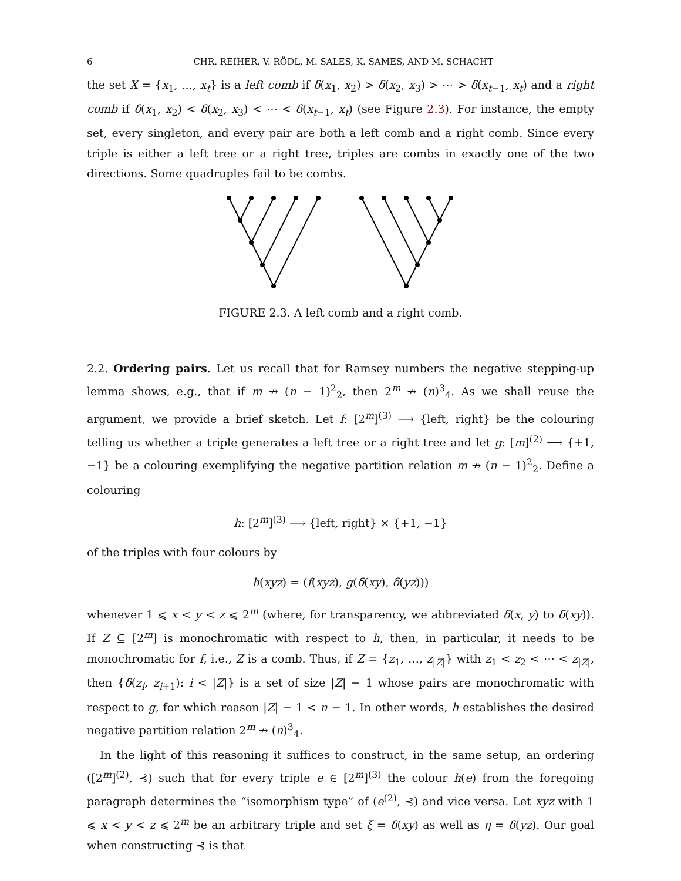6 CHR. REIHER, V. RÖDL, M. SALES, K. SAMES, AND M. SCHACHT
the set X = {x<sub>1</sub>, …, x<sub>t</sub>} is a left comb if δ(x<sub>1</sub>, x<sub>2</sub>) > δ(x<sub>2</sub>, x<sub>3</sub>) > ⋯ > δ(x<sub>t−1</sub>, x<sub>t</sub>) and a right comb if δ(x<sub>1</sub>, x<sub>2</sub>) < δ(x<sub>2</sub>, x<sub>3</sub>) < ⋯ < δ(x<sub>t−1</sub>, x<sub>t</sub>) (see Figure 2.3). For instance, the empty set, every singleton, and every pair are both a left comb and a right comb. Since every triple is either a left tree or a right tree, triples are combs in exactly one of the two directions. Some quadruples fail to be combs.
FIGURE 2.3. A left comb and a right comb.
2.2. Ordering pairs. Let us recall that for Ramsey numbers the negative stepping-up lemma shows, e.g., that if m ↛ (n − 1)<sup>2</sup><sub>2</sub>, then 2<sup>m</sup> ↛ (n)<sup>3</sup><sub>4</sub>. As we shall reuse the argument, we provide a brief sketch. Let f: [2<sup>m</sup>]<sup>(3)</sup> ⟶ {left, right} be the colouring telling us whether a triple generates a left tree or a right tree and let g: [m]<sup>(2)</sup> ⟶ {+1, −1} be a colouring exemplifying the negative partition relation m ↛ (n − 1)<sup>2</sup><sub>2</sub>. Define a colouring
h: [2<sup>m</sup>]<sup>(3)</sup> ⟶ {left, right} × {+1, −1}
of the triples with four colours by
h(xyz) = (f(xyz), g(δ(xy), δ(yz)))
whenever 1 ⩽ x < y < z ⩽ 2<sup>m</sup> (where, for transparency, we abbreviated δ(x, y) to δ(xy)). If Z ⊆ [2<sup>m</sup>] is monochromatic with respect to h, then, in particular, it needs to be monochromatic for f, i.e., Z is a comb. Thus, if Z = {z<sub>1</sub>, …, z<sub>|Z|</sub>} with z<sub>1</sub> < z<sub>2</sub> < ⋯ < z<sub>|Z|</sub>, then {δ(z<sub>i</sub>, z<sub>i+1</sub>): i < |Z|} is a set of size |Z| − 1 whose pairs are monochromatic with respect to g, for which reason |Z| − 1 < n − 1. In other words, h establishes the desired negative partition relation 2<sup>m</sup> ↛ (n)<sup>3</sup><sub>4</sub>.
In the light of this reasoning it suffices to construct, in the same setup, an ordering ([2<sup>m</sup>]<sup>(2)</sup>, ⊰) such that for every triple e ∈ [2<sup>m</sup>]<sup>(3)</sup> the colour h(e) from the foregoing paragraph determines the “isomorphism type” of (e<sup>(2)</sup>, ⊰) and vice versa. Let xyz with 1 ⩽ x < y < z ⩽ 2<sup>m</sup> be an arbitrary triple and set ξ = δ(xy) as well as η = δ(yz). Our goal when constructing ⊰ is that